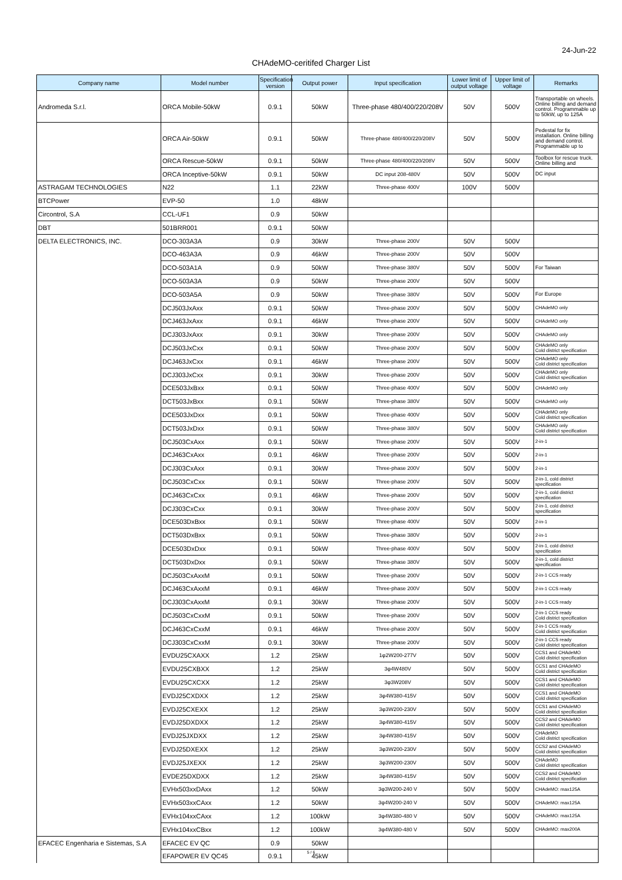24-Jun-22
CHAdeMO-ceritifed Charger List
| Company name | Model number | Specification version | Output power | Input specification | Lower limit of output voltage | Upper limit of voltage | Remarks |
| --- | --- | --- | --- | --- | --- | --- | --- |
| Andromeda S.r.l. | ORCA Mobile-50kW | 0.9.1 | 50kW | Three-phase 480/400/220/208V | 50V | 500V | Transportable on wheels. Online billing and demand control. Programmable up to 50kW, up to 125A |
| | ORCA Air-50kW | 0.9.1 | 50kW | Three-phase 480/400/220/208V | 50V | 500V | Pedestal for fix installation. Online billing and demand control. Programmable up to |
| | ORCA Rescue-50kW | 0.9.1 | 50kW | Three-phase 480/400/220/208V | 50V | 500V | Toolbox for rescue truck. Online billing and |
| | ORCA Inceptive-50kW | 0.9.1 | 50kW | DC input 208-480V | 50V | 500V | DC input |
| ASTRAGAM TECHNOLOGIES | N22 | 1.1 | 22kW | Three-phase 400V | 100V | 500V | |
| BTCPower | EVP-50 | 1.0 | 48kW | | | | |
| Circontrol, S.A | CCL-UF1 | 0.9 | 50kW | | | | |
| DBT | 501BRR001 | 0.9.1 | 50kW | | | | |
| DELTA ELECTRONICS, INC. | DCO-303A3A | 0.9 | 30kW | Three-phase 200V | 50V | 500V | |
| | DCO-463A3A | 0.9 | 46kW | Three-phase 200V | 50V | 500V | |
| | DCO-503A1A | 0.9 | 50kW | Three-phase 380V | 50V | 500V | For Taiwan |
| | DCO-503A3A | 0.9 | 50kW | Three-phase 200V | 50V | 500V | |
| | DCO-503A5A | 0.9 | 50kW | Three-phase 380V | 50V | 500V | For Europe |
| | DCJ503JxAxx | 0.9.1 | 50kW | Three-phase 200V | 50V | 500V | CHAdeMO only |
| | DCJ463JxAxx | 0.9.1 | 46kW | Three-phase 200V | 50V | 500V | CHAdeMO only |
| | DCJ303JxAxx | 0.9.1 | 30kW | Three-phase 200V | 50V | 500V | CHAdeMO only |
| | DCJ503JxCxx | 0.9.1 | 50kW | Three-phase 200V | 50V | 500V | CHAdeMO only Cold district specification |
| | DCJ463JxCxx | 0.9.1 | 46kW | Three-phase 200V | 50V | 500V | CHAdeMO only Cold district specification |
| | DCJ303JxCxx | 0.9.1 | 30kW | Three-phase 200V | 50V | 500V | CHAdeMO only Cold district specification |
| | DCE503JxBxx | 0.9.1 | 50kW | Three-phase 400V | 50V | 500V | CHAdeMO only |
| | DCT503JxBxx | 0.9.1 | 50kW | Three-phase 380V | 50V | 500V | CHAdeMO only |
| | DCE503JxDxx | 0.9.1 | 50kW | Three-phase 400V | 50V | 500V | CHAdeMO only Cold district specification |
| | DCT503JxDxx | 0.9.1 | 50kW | Three-phase 380V | 50V | 500V | CHAdeMO only Cold district specification |
| | DCJ503CxAxx | 0.9.1 | 50kW | Three-phase 200V | 50V | 500V | 2-in-1 |
| | DCJ463CxAxx | 0.9.1 | 46kW | Three-phase 200V | 50V | 500V | 2-in-1 |
| | DCJ303CxAxx | 0.9.1 | 30kW | Three-phase 200V | 50V | 500V | 2-in-1 |
| | DCJ503CxCxx | 0.9.1 | 50kW | Three-phase 200V | 50V | 500V | 2-in-1, cold district specification |
| | DCJ463CxCxx | 0.9.1 | 46kW | Three-phase 200V | 50V | 500V | 2-in-1, cold district specification |
| | DCJ303CxCxx | 0.9.1 | 30kW | Three-phase 200V | 50V | 500V | 2-in-1, cold district specification |
| | DCE503DxBxx | 0.9.1 | 50kW | Three-phase 400V | 50V | 500V | 2-in-1 |
| | DCT503DxBxx | 0.9.1 | 50kW | Three-phase 380V | 50V | 500V | 2-in-1 |
| | DCE503DxDxx | 0.9.1 | 50kW | Three-phase 400V | 50V | 500V | 2-in-1, cold district specification |
| | DCT503DxDxx | 0.9.1 | 50kW | Three-phase 380V | 50V | 500V | 2-in-1, cold district specification |
| | DCJ503CxAxxM | 0.9.1 | 50kW | Three-phase 200V | 50V | 500V | 2-in-1 CCS ready |
| | DCJ463CxAxxM | 0.9.1 | 46kW | Three-phase 200V | 50V | 500V | 2-in-1 CCS ready |
| | DCJ303CxAxxM | 0.9.1 | 30kW | Three-phase 200V | 50V | 500V | 2-in-1 CCS ready |
| | DCJ503CxCxxM | 0.9.1 | 50kW | Three-phase 200V | 50V | 500V | 2-in-1 CCS ready Cold district specification |
| | DCJ463CxCxxM | 0.9.1 | 46kW | Three-phase 200V | 50V | 500V | 2-in-1 CCS ready Cold district specification |
| | DCJ303CxCxxM | 0.9.1 | 30kW | Three-phase 200V | 50V | 500V | 2-in-1 CCS ready Cold district specification |
| | EVDU25CXAXX | 1.2 | 25kW | 1φ2W200-277V | 50V | 500V | CCS1 and CHAdeMO Cold district specification |
| | EVDU25CXBXX | 1.2 | 25kW | 3φ4W480V | 50V | 500V | CCS1 and CHAdeMO Cold district specification |
| | EVDU25CXCXX | 1.2 | 25kW | 3φ3W208V | 50V | 500V | CCS1 and CHAdeMO Cold district specification |
| | EVDJ25CXDXX | 1.2 | 25kW | 3φ4W380-415V | 50V | 500V | CCS1 and CHAdeMO Cold district specification |
| | EVDJ25CXEXX | 1.2 | 25kW | 3φ3W200-230V | 50V | 500V | CCS1 and CHAdeMO Cold district specification |
| | EVDJ25DXDXX | 1.2 | 25kW | 3φ4W380-415V | 50V | 500V | CCS2 and CHAdeMO Cold district specification |
| | EVDJ25JXDXX | 1.2 | 25kW | 3φ4W380-415V | 50V | 500V | CHAdeMO Cold district specification |
| | EVDJ25DXEXX | 1.2 | 25kW | 3φ3W200-230V | 50V | 500V | CCS2 and CHAdeMO Cold district specification |
| | EVDJ25JXEXX | 1.2 | 25kW | 3φ3W200-230V | 50V | 500V | CHAdeMO Cold district specification |
| | EVDE25DXDXX | 1.2 | 25kW | 3φ4W380-415V | 50V | 500V | CCS2 and CHAdeMO Cold district specification |
| | EVHx503xxDAxx | 1.2 | 50kW | 3φ3W200-240 V | 50V | 500V | CHAdeMO: max125A |
| | EVHx503xxCAxx | 1.2 | 50kW | 3φ4W200-240 V | 50V | 500V | CHAdeMO: max125A |
| | EVHx104xxCAxx | 1.2 | 100kW | 3φ4W380-480 V | 50V | 500V | CHAdeMO: max125A |
| | EVHx104xxCBxx | 1.2 | 100kW | 3φ4W380-480 V | 50V | 500V | CHAdeMO: max200A |
| EFACEC Engenharia e Sistemas, S.A | EFACEC EV QC | 0.9 | 50kW | | | | |
| | EFAPOWER EV QC45 | 0.9.1 | 45kW | | | | |
5 / 6